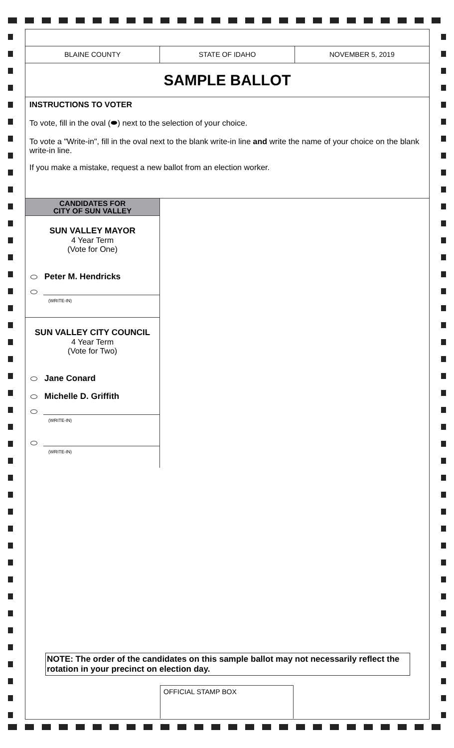BLAINE COUNTY STATE OF IDAHO NOVEMBER 5, 2019
SAMPLE BALLOT
INSTRUCTIONS TO VOTER
To vote, fill in the oval (⬬) next to the selection of your choice.
To vote a "Write-in", fill in the oval next to the blank write-in line and write the name of your choice on the blank write-in line.
If you make a mistake, request a new ballot from an election worker.
CANDIDATES FOR
CITY OF SUN VALLEY
SUN VALLEY MAYOR
4 Year Term
(Vote for One)
Peter M. Hendricks
(WRITE-IN)
SUN VALLEY CITY COUNCIL
4 Year Term
(Vote for Two)
Jane Conard
Michelle D. Griffith
(WRITE-IN)
(WRITE-IN)
NOTE: The order of the candidates on this sample ballot may not necessarily reflect the rotation in your precinct on election day.
OFFICIAL STAMP BOX